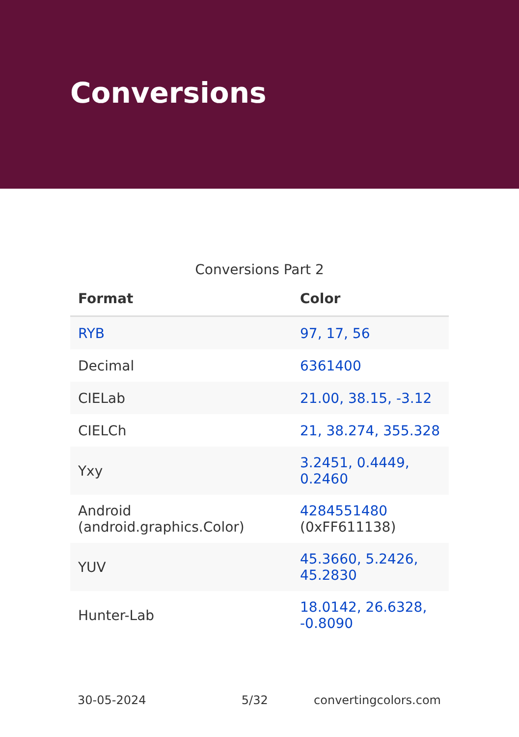Conversions
Conversions Part 2
| Format | Color |
| --- | --- |
| RYB | 97, 17, 56 |
| Decimal | 6361400 |
| CIELab | 21.00, 38.15, -3.12 |
| CIELCh | 21, 38.274, 355.328 |
| Yxy | 3.2451, 0.4449, 0.2460 |
| Android (android.graphics.Color) | 4284551480 (0xFF611138) |
| YUV | 45.3660, 5.2426, 45.2830 |
| Hunter-Lab | 18.0142, 26.6328, -0.8090 |
30-05-2024 5/32 convertingcolors.com